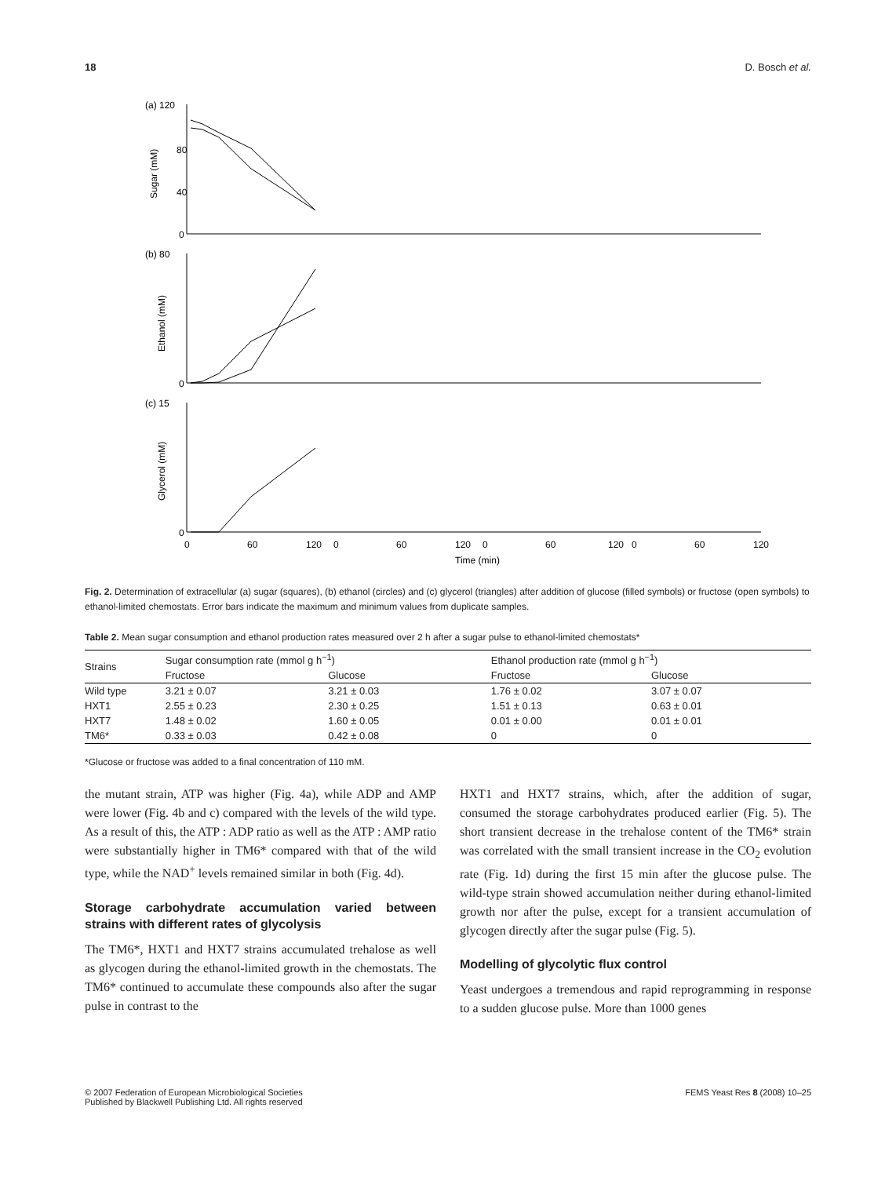18 D. Bosch et al.
(a) 120
80
40
0
(b) 80
0
(c) 15
0
Sugar (mM)
Ethanol (mM)
Glycerol (mM)
0
60
120
0
60
120
0
60
120
0
60
120
Time (min)
Fig. 2. Determination of extracellular (a) sugar (squares), (b) ethanol (circles) and (c) glycerol (triangles) after addition of glucose (filled symbols) or fructose (open symbols) to ethanol-limited chemostats. Error bars indicate the maximum and minimum values from duplicate samples.
Table 2. Mean sugar consumption and ethanol production rates measured over 2 h after a sugar pulse to ethanol-limited chemostats*
| Strains | Sugar consumption rate (mmol g h<sup>−1</sup>) | | Ethanol production rate (mmol g h<sup>−1</sup>) | |
| --- | --- | --- | --- | --- |
| | Fructose | Glucose | Fructose | Glucose |
| Wild type | 3.21 ± 0.07 | 3.21 ± 0.03 | 1.76 ± 0.02 | 3.07 ± 0.07 |
| HXT1 | 2.55 ± 0.23 | 2.30 ± 0.25 | 1.51 ± 0.13 | 0.63 ± 0.01 |
| HXT7 | 1.48 ± 0.02 | 1.60 ± 0.05 | 0.01 ± 0.00 | 0.01 ± 0.01 |
| TM6* | 0.33 ± 0.03 | 0.42 ± 0.08 | 0 | 0 |
*Glucose or fructose was added to a final concentration of 110 mM.
the mutant strain, ATP was higher (Fig. 4a), while ADP and AMP were lower (Fig. 4b and c) compared with the levels of the wild type. As a result of this, the ATP : ADP ratio as well as the ATP : AMP ratio were substantially higher in TM6* compared with that of the wild type, while the NAD<sup>+</sup> levels remained similar in both (Fig. 4d).
Storage carbohydrate accumulation varied between strains with different rates of glycolysis
The TM6*, HXT1 and HXT7 strains accumulated trehalose as well as glycogen during the ethanol-limited growth in the chemostats. The TM6* continued to accumulate these compounds also after the sugar pulse in contrast to the
HXT1 and HXT7 strains, which, after the addition of sugar, consumed the storage carbohydrates produced earlier (Fig. 5). The short transient decrease in the trehalose content of the TM6* strain was correlated with the small transient increase in the CO<sub>2</sub> evolution rate (Fig. 1d) during the first 15 min after the glucose pulse. The wild-type strain showed accumulation neither during ethanol-limited growth nor after the pulse, except for a transient accumulation of glycogen directly after the sugar pulse (Fig. 5).
Modelling of glycolytic flux control
Yeast undergoes a tremendous and rapid reprogramming in response to a sudden glucose pulse. More than 1000 genes
© 2007 Federation of European Microbiological Societies
Published by Blackwell Publishing Ltd. All rights reserved FEMS Yeast Res 8 (2008) 10–25